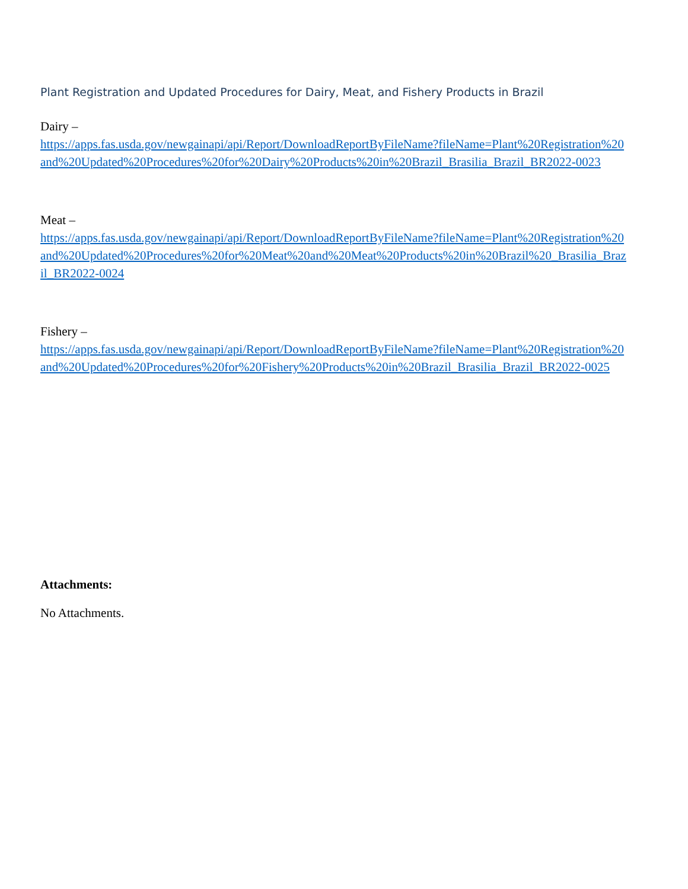Plant Registration and Updated Procedures for Dairy, Meat, and Fishery Products in Brazil
Dairy –
https://apps.fas.usda.gov/newgainapi/api/Report/DownloadReportByFileName?fileName=Plant%20Registration%20and%20Updated%20Procedures%20for%20Dairy%20Products%20in%20Brazil_Brasilia_Brazil_BR2022-0023
Meat –
https://apps.fas.usda.gov/newgainapi/api/Report/DownloadReportByFileName?fileName=Plant%20Registration%20and%20Updated%20Procedures%20for%20Meat%20and%20Meat%20Products%20in%20Brazil%20_Brasilia_Brazil_BR2022-0024
Fishery –
https://apps.fas.usda.gov/newgainapi/api/Report/DownloadReportByFileName?fileName=Plant%20Registration%20and%20Updated%20Procedures%20for%20Fishery%20Products%20in%20Brazil_Brasilia_Brazil_BR2022-0025
Attachments:
No Attachments.